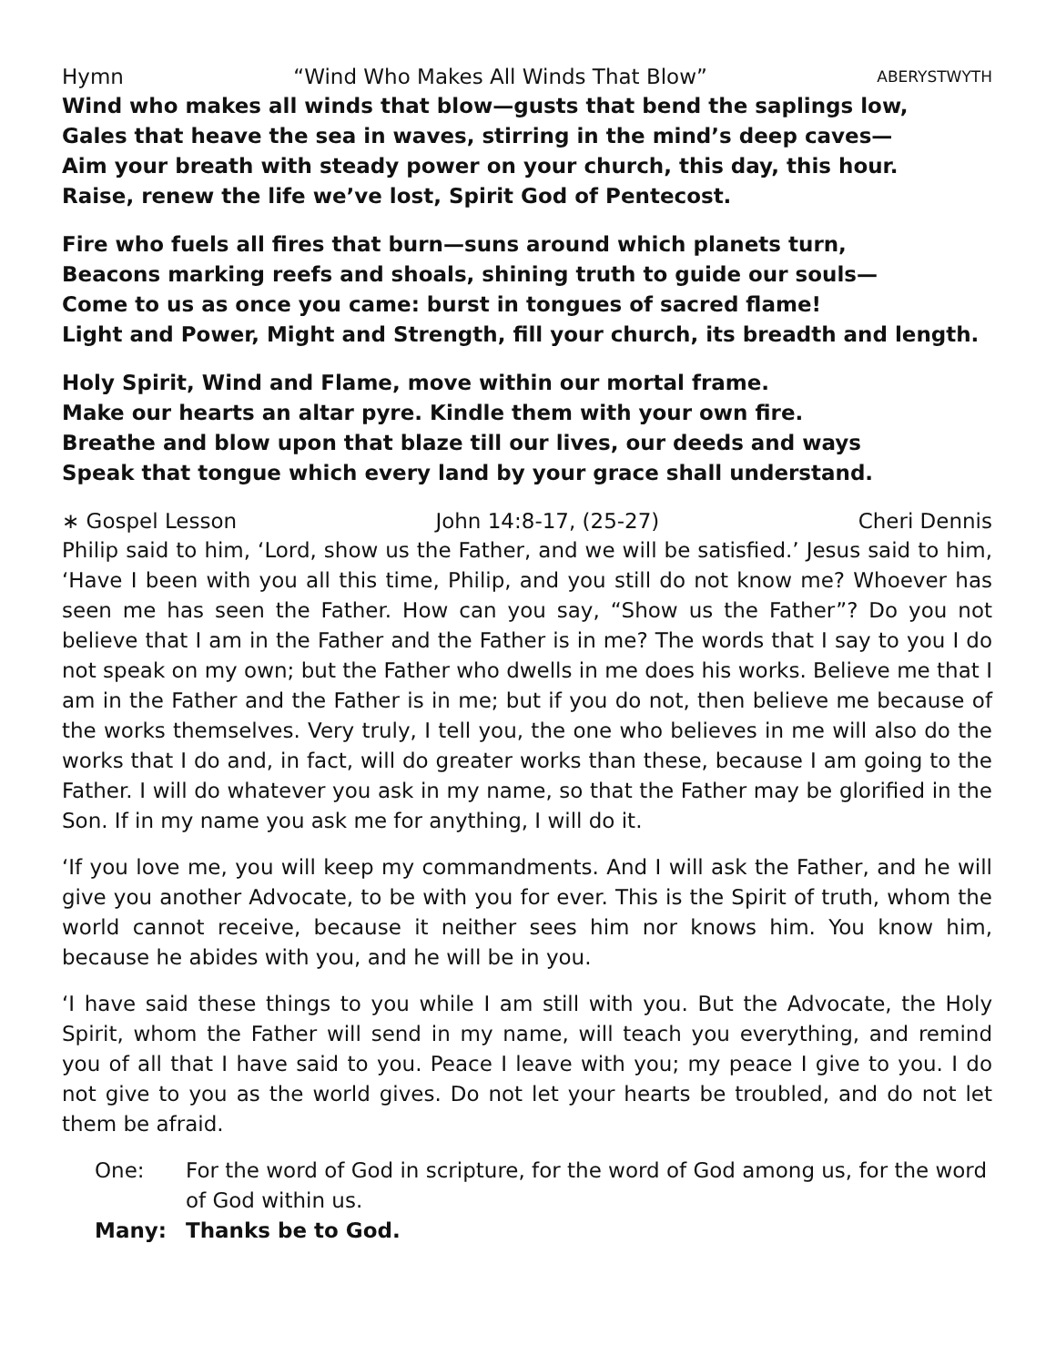Hymn “Wind Who Makes All Winds That Blow” ABERYSTWYTH
Wind who makes all winds that blow—gusts that bend the saplings low,
Gales that heave the sea in waves, stirring in the mind’s deep caves—
Aim your breath with steady power on your church, this day, this hour.
Raise, renew the life we’ve lost, Spirit God of Pentecost.
Fire who fuels all fires that burn—suns around which planets turn,
Beacons marking reefs and shoals, shining truth to guide our souls—
Come to us as once you came: burst in tongues of sacred flame!
Light and Power, Might and Strength, fill your church, its breadth and length.
Holy Spirit, Wind and Flame, move within our mortal frame.
Make our hearts an altar pyre. Kindle them with your own fire.
Breathe and blow upon that blaze till our lives, our deeds and ways
Speak that tongue which every land by your grace shall understand.
∗ Gospel Lesson John 14:8-17, (25-27) Cheri Dennis
Philip said to him, ‘Lord, show us the Father, and we will be satisfied.’ Jesus said to him, ‘Have I been with you all this time, Philip, and you still do not know me? Whoever has seen me has seen the Father. How can you say, “Show us the Father”? Do you not believe that I am in the Father and the Father is in me? The words that I say to you I do not speak on my own; but the Father who dwells in me does his works. Believe me that I am in the Father and the Father is in me; but if you do not, then believe me because of the works themselves. Very truly, I tell you, the one who believes in me will also do the works that I do and, in fact, will do greater works than these, because I am going to the Father. I will do whatever you ask in my name, so that the Father may be glorified in the Son. If in my name you ask me for anything, I will do it.
‘If you love me, you will keep my commandments. And I will ask the Father, and he will give you another Advocate, to be with you for ever. This is the Spirit of truth, whom the world cannot receive, because it neither sees him nor knows him. You know him, because he abides with you, and he will be in you.
‘I have said these things to you while I am still with you. But the Advocate, the Holy Spirit, whom the Father will send in my name, will teach you everything, and remind you of all that I have said to you. Peace I leave with you; my peace I give to you. I do not give to you as the world gives. Do not let your hearts be troubled, and do not let them be afraid.
One: For the word of God in scripture, for the word of God among us, for the word of God within us.
Many: Thanks be to God.